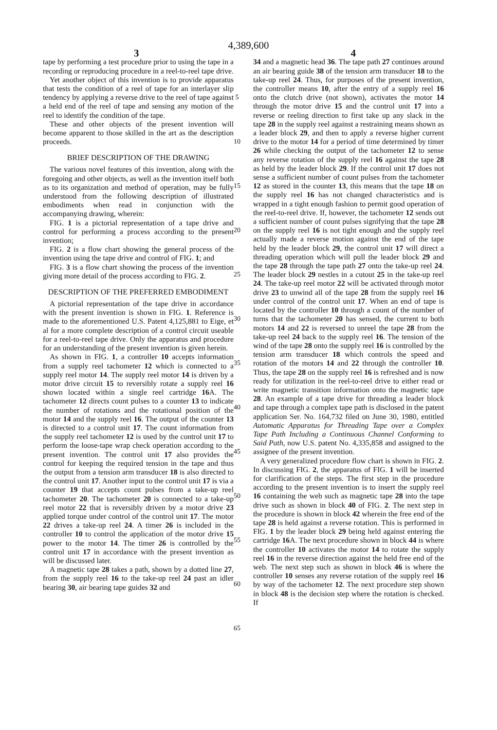4,389,600
3 4
tape by performing a test procedure prior to using the tape in a recording or reproducing procedure in a reel-to-reel tape drive.
Yet another object of this invention is to provide apparatus that tests the condition of a reel of tape for an interlayer slip tendency by applying a reverse drive to the reel of tape against a held end of the reel of tape and sensing any motion of the reel to identify the condition of the tape.
These and other objects of the present invention will become apparent to those skilled in the art as the description proceeds.
BRIEF DESCRIPTION OF THE DRAWING
The various novel features of this invention, along with the foregoing and other objects, as well as the invention itself both as to its organization and method of operation, may be fully understood from the following description of illustrated embodiments when read in conjunction with the accompanying drawing, wherein:
FIG. 1 is a pictorial representation of a tape drive and control for performing a process according to the present invention;
FIG. 2 is a flow chart showing the general process of the invention using the tape drive and control of FIG. 1; and
FIG. 3 is a flow chart showing the process of the invention giving more detail of the process according to FIG. 2.
DESCRIPTION OF THE PREFERRED EMBODIMENT
A pictorial representation of the tape drive in accordance with the present invention is shown in FIG. 1. Reference is made to the aforementioned U.S. Patent 4,125,881 to Eige, et al for a more complete description of a control circuit useable for a reel-to-reel tape drive. Only the apparatus and procedure for an understanding of the present invention is given herein.
As shown in FIG. 1, a controller 10 accepts information from a supply reel tachometer 12 which is connected to a supply reel motor 14. The supply reel motor 14 is driven by a motor drive circuit 15 to reversibly rotate a supply reel 16 shown located within a single reel cartridge 16 A. The tachometer 12 directs count pulses to a counter 13 to indicate the number of rotations and the rotational position of the motor 14 and the supply reel 16. The output of the counter 13 is directed to a control unit 17. The count information from the supply reel tachometer 12 is used by the control unit 17 to perform the loose-tape wrap check operation according to the present invention. The control unit 17 also provides the control for keeping the required tension in the tape and thus the output from a tension arm transducer 18 is also directed to the control unit 17. Another input to the control unit 17 is via a counter 19 that accepts count pulses from a take-up reel tachometer 20. The tachometer 20 is connected to a take-up reel motor 22 that is reversibly driven by a motor drive 23 applied torque under control of the control unit 17. The motor 22 drives a take-up reel 24. A timer 26 is included in the controller 10 to control the application of the motor drive 15 power to the motor 14. The timer 26 is controlled by the control unit 17 in accordance with the present invention as will be discussed later.
A magnetic tape 28 takes a path, shown by a dotted line 27, from the supply reel 16 to the take-up reel 24 past an idler bearing 30, air bearing tape guides 32 and
5
10
15
20
25
30
35
40
45
50
55
60
65
34 and a magnetic head 36. The tape path 27 continues around an air bearing guide 38 of the tension arm transducer 18 to the take-up reel 24. Thus, for purposes of the present invention, the controller means 10, after the entry of a supply reel 16 onto the clutch drive (not shown), activates the motor 14 through the motor drive 15 and the control unit 17 into a reverse or reeling direction to first take up any slack in the tape 28 in the supply reel against a restraining means shown as a leader block 29, and then to apply a reverse higher current drive to the motor 14 for a period of time determined by timer 26 while checking the output of the tachometer 12 to sense any reverse rotation of the supply reel 16 against the tape 28 as held by the leader block 29. If the control unit 17 does not sense a sufficient number of count pulses from the tachometer 12 as stored in the counter 13, this means that the tape 18 on the supply reel 16 has not changed characteristics and is wrapped in a tight enough fashion to permit good operation of the reel-to-reel drive. If, however, the tachometer 12 sends out a sufficient number of count pulses signifying that the tape 28 on the supply reel 16 is not tight enough and the supply reel actually made a reverse motion against the end of the tape held by the leader block 29, the control unit 17 will direct a threading operation which will pull the leader block 29 and the tape 28 through the tape path 27 onto the take-up reel 24. The leader block 29 nestles in a cutout 25 in the take-up reel 24. The take-up reel motor 22 will be activated through motor drive 23 to unwind all of the tape 28 from the supply reel 16 under control of the control unit 17. When an end of tape is located by the controller 10 through a count of the number of turns that the tachometer 20 has sensed, the current to both motors 14 and 22 is reversed to unreel the tape 28 from the take-up reel 24 back to the supply reel 16. The tension of the wind of the tape 28 onto the supply reel 16 is controlled by the tension arm transducer 18 which controls the speed and rotation of the motors 14 and 22 through the controller 10. Thus, the tape 28 on the supply reel 16 is refreshed and is now ready for utilization in the reel-to-reel drive to either read or write magnetic transition information onto the magnetic tape 28. An example of a tape drive for threading a leader block and tape through a complex tape path is disclosed in the patent application Ser. No. 164,732 filed on June 30, 1980, entitled Automatic Apparatus for Threading Tape over a Complex Tape Path Including a Continuous Channel Conforming to Said Path, now U.S. patent No. 4,335,858 and assigned to the assignee of the present invention.
A very generalized procedure flow chart is shown in FIG. 2. In discussing FIG. 2, the apparatus of FIG. 1 will be inserted for clarification of the steps. The first step in the procedure according to the present invention is to insert the supply reel 16 containing the web such as magnetic tape 28 into the tape drive such as shown in block 40 of FIG. 2. The next step in the procedure is shown in block 42 wherein the free end of the tape 28 is held against a reverse rotation. This is performed in FIG. 1 by the leader block 29 being held against entering the cartridge 16 A. The next procedure shown in block 44 is where the controller 10 activates the motor 14 to rotate the supply reel 16 in the reverse direction against the held free end of the web. The next step such as shown in block 46 is where the controller 10 senses any reverse rotation of the supply reel 16 by way of the tachometer 12. The next procedure step shown in block 48 is the decision step where the rotation is checked. If